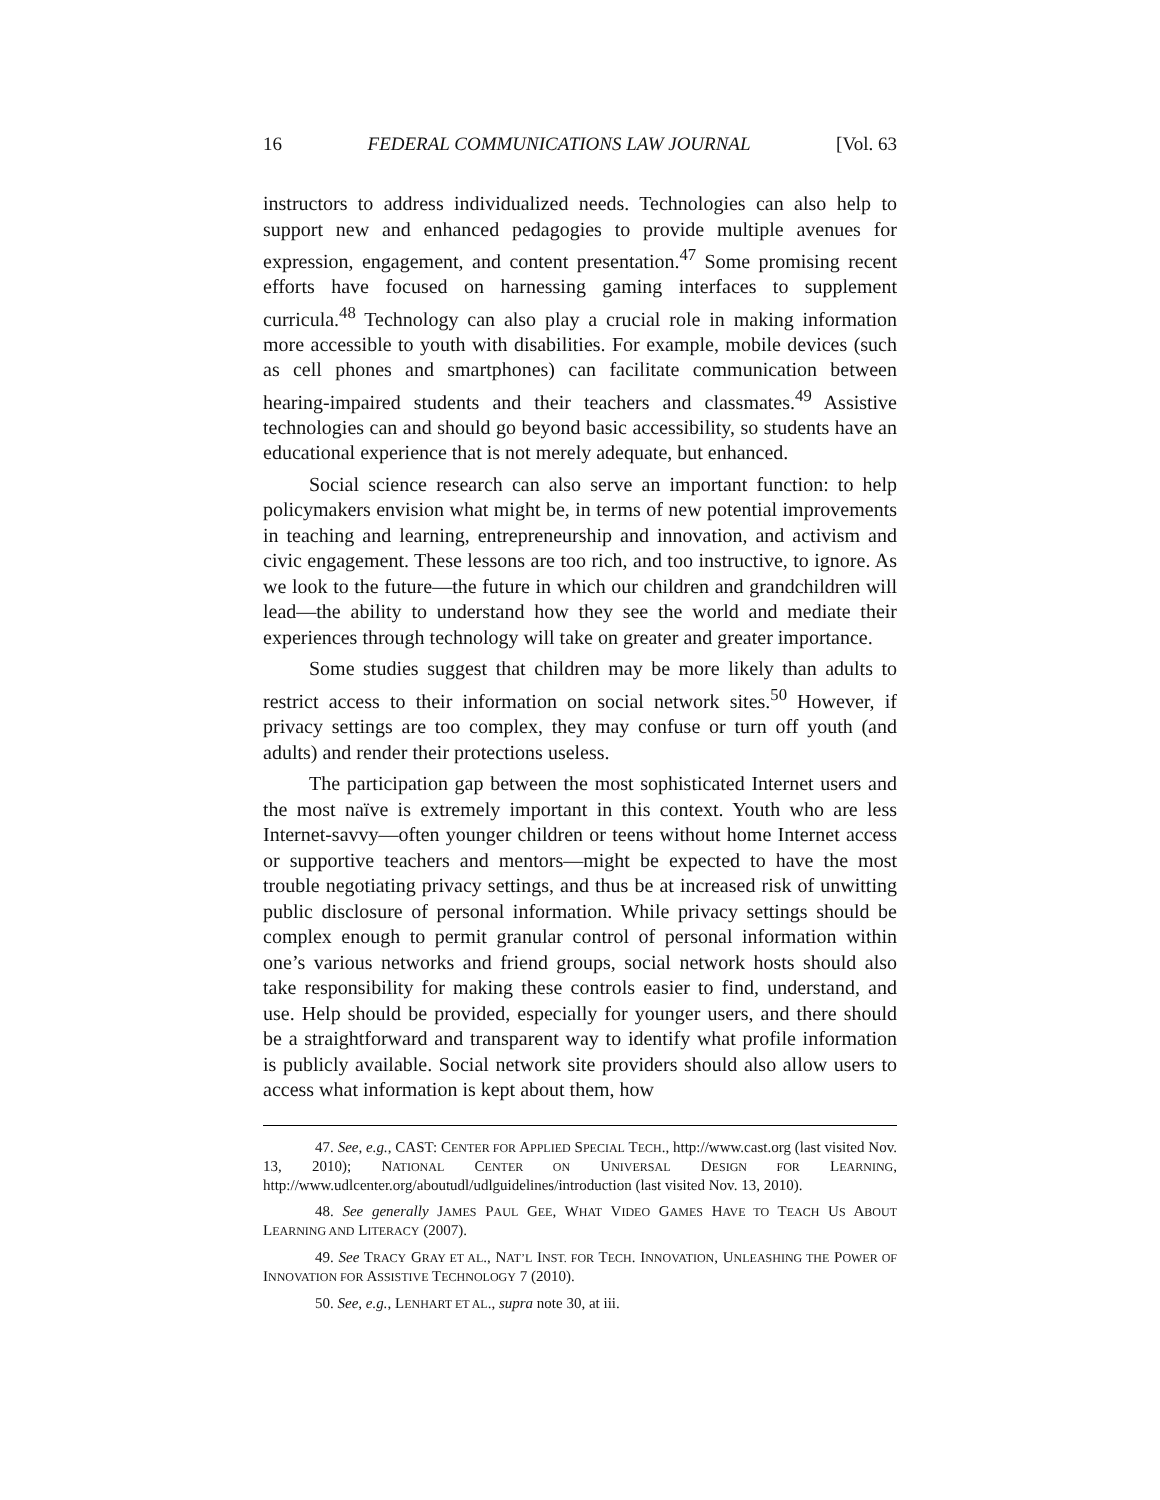16 FEDERAL COMMUNICATIONS LAW JOURNAL [Vol. 63
instructors to address individualized needs. Technologies can also help to support new and enhanced pedagogies to provide multiple avenues for expression, engagement, and content presentation.<sup>47</sup> Some promising recent efforts have focused on harnessing gaming interfaces to supplement curricula.<sup>48</sup> Technology can also play a crucial role in making information more accessible to youth with disabilities. For example, mobile devices (such as cell phones and smartphones) can facilitate communication between hearing-impaired students and their teachers and classmates.<sup>49</sup> Assistive technologies can and should go beyond basic accessibility, so students have an educational experience that is not merely adequate, but enhanced.
Social science research can also serve an important function: to help policymakers envision what might be, in terms of new potential improvements in teaching and learning, entrepreneurship and innovation, and activism and civic engagement. These lessons are too rich, and too instructive, to ignore. As we look to the future—the future in which our children and grandchildren will lead—the ability to understand how they see the world and mediate their experiences through technology will take on greater and greater importance.
Some studies suggest that children may be more likely than adults to restrict access to their information on social network sites.<sup>50</sup> However, if privacy settings are too complex, they may confuse or turn off youth (and adults) and render their protections useless.
The participation gap between the most sophisticated Internet users and the most naïve is extremely important in this context. Youth who are less Internet-savvy—often younger children or teens without home Internet access or supportive teachers and mentors—might be expected to have the most trouble negotiating privacy settings, and thus be at increased risk of unwitting public disclosure of personal information. While privacy settings should be complex enough to permit granular control of personal information within one’s various networks and friend groups, social network hosts should also take responsibility for making these controls easier to find, understand, and use. Help should be provided, especially for younger users, and there should be a straightforward and transparent way to identify what profile information is publicly available. Social network site providers should also allow users to access what information is kept about them, how
47. See, e.g., CAST: CENTER FOR APPLIED SPECIAL TECH., http://www.cast.org (last visited Nov. 13, 2010); NATIONAL CENTER ON UNIVERSAL DESIGN FOR LEARNING, http://www.udlcenter.org/aboutudl/udlguidelines/introduction (last visited Nov. 13, 2010).
48. See generally JAMES PAUL GEE, WHAT VIDEO GAMES HAVE TO TEACH US ABOUT LEARNING AND LITERACY (2007).
49. See TRACY GRAY ET AL., NAT’L INST. FOR TECH. INNOVATION, UNLEASHING THE POWER OF INNOVATION FOR ASSISTIVE TECHNOLOGY 7 (2010).
50. See, e.g., LENHART ET AL., supra note 30, at iii.